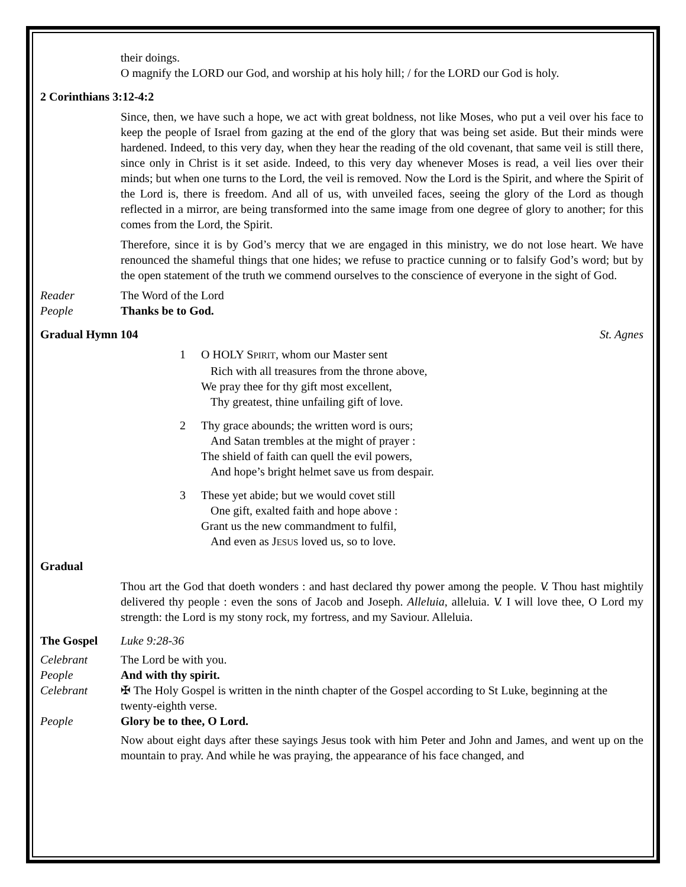their doings.
O magnify the LORD our God, and worship at his holy hill; / for the LORD our God is holy.
2 Corinthians 3:12-4:2
Since, then, we have such a hope, we act with great boldness, not like Moses, who put a veil over his face to keep the people of Israel from gazing at the end of the glory that was being set aside. But their minds were hardened. Indeed, to this very day, when they hear the reading of the old covenant, that same veil is still there, since only in Christ is it set aside. Indeed, to this very day whenever Moses is read, a veil lies over their minds; but when one turns to the Lord, the veil is removed. Now the Lord is the Spirit, and where the Spirit of the Lord is, there is freedom. And all of us, with unveiled faces, seeing the glory of the Lord as though reflected in a mirror, are being transformed into the same image from one degree of glory to another; for this comes from the Lord, the Spirit.
Therefore, since it is by God’s mercy that we are engaged in this ministry, we do not lose heart. We have renounced the shameful things that one hides; we refuse to practice cunning or to falsify God’s word; but by the open statement of the truth we commend ourselves to the conscience of everyone in the sight of God.
Reader The Word of the Lord
People Thanks be to God.
Gradual Hymn 104 St. Agnes
1 O HOLY SPIRIT, whom our Master sent
Rich with all treasures from the throne above,
We pray thee for thy gift most excellent,
Thy greatest, thine unfailing gift of love.
2 Thy grace abounds; the written word is ours;
And Satan trembles at the might of prayer :
The shield of faith can quell the evil powers,
And hope’s bright helmet save us from despair.
3 These yet abide; but we would covet still
One gift, exalted faith and hope above :
Grant us the new commandment to fulfil,
And even as JESUS loved us, so to love.
Gradual
Thou art the God that doeth wonders : and hast declared thy power among the people. V̸. Thou hast mightily delivered thy people : even the sons of Jacob and Joseph. Alleluia, alleluia. V̸. I will love thee, O Lord my strength: the Lord is my stony rock, my fortress, and my Saviour. Alleluia.
The Gospel Luke 9:28-36
Celebrant The Lord be with you.
People And with thy spirit.
Celebrant ✠ The Holy Gospel is written in the ninth chapter of the Gospel according to St Luke, beginning at the twenty-eighth verse.
People Glory be to thee, O Lord.
Now about eight days after these sayings Jesus took with him Peter and John and James, and went up on the mountain to pray. And while he was praying, the appearance of his face changed, and